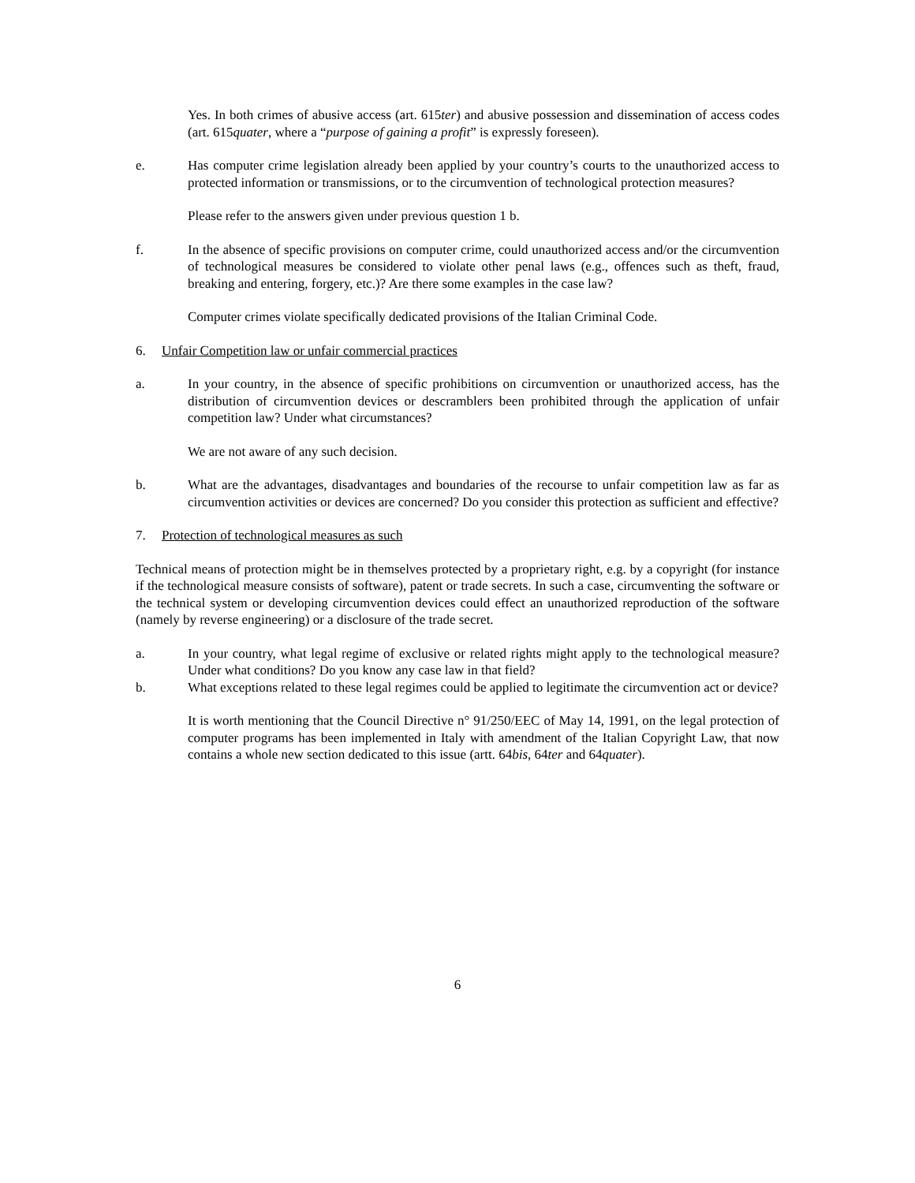Yes. In both crimes of abusive access (art. 615ter) and abusive possession and dissemination of access codes (art. 615quater, where a “purpose of gaining a profit” is expressly foreseen).
e. Has computer crime legislation already been applied by your country’s courts to the unauthorized access to protected information or transmissions, or to the circumvention of technological protection measures?
Please refer to the answers given under previous question 1 b.
f. In the absence of specific provisions on computer crime, could unauthorized access and/or the circumvention of technological measures be considered to violate other penal laws (e.g., offences such as theft, fraud, breaking and entering, forgery, etc.)? Are there some examples in the case law?
Computer crimes violate specifically dedicated provisions of the Italian Criminal Code.
6. Unfair Competition law or unfair commercial practices
a. In your country, in the absence of specific prohibitions on circumvention or unauthorized access, has the distribution of circumvention devices or descramblers been prohibited through the application of unfair competition law? Under what circumstances?
We are not aware of any such decision.
b. What are the advantages, disadvantages and boundaries of the recourse to unfair competition law as far as circumvention activities or devices are concerned? Do you consider this protection as sufficient and effective?
7. Protection of technological measures as such
Technical means of protection might be in themselves protected by a proprietary right, e.g. by a copyright (for instance if the technological measure consists of software), patent or trade secrets. In such a case, circumventing the software or the technical system or developing circumvention devices could effect an unauthorized reproduction of the software (namely by reverse engineering) or a disclosure of the trade secret.
a. In your country, what legal regime of exclusive or related rights might apply to the technological measure? Under what conditions? Do you know any case law in that field?
b. What exceptions related to these legal regimes could be applied to legitimate the circumvention act or device?
It is worth mentioning that the Council Directive n° 91/250/EEC of May 14, 1991, on the legal protection of computer programs has been implemented in Italy with amendment of the Italian Copyright Law, that now contains a whole new section dedicated to this issue (artt. 64bis, 64ter and 64quater).
6